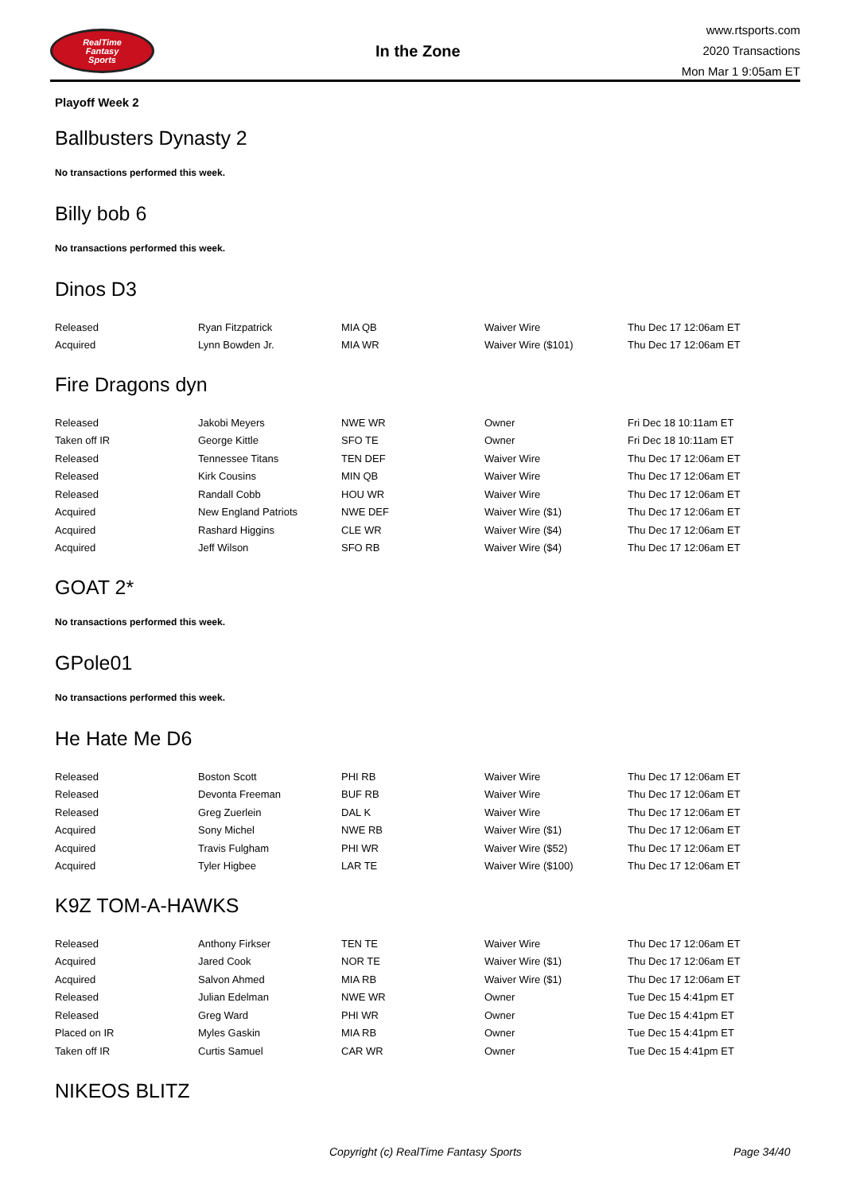RealTime
Fantasy
Sports
In the Zone
www.rtsports.com
2020 Transactions
Mon Mar 1 9:05am ET
Playoff Week 2
Ballbusters Dynasty 2
No transactions performed this week.
Billy bob 6
No transactions performed this week.
Dinos D3
| Released | Ryan Fitzpatrick | MIA QB | Waiver Wire | Thu Dec 17 12:06am ET |
| Acquired | Lynn Bowden Jr. | MIA WR | Waiver Wire ($101) | Thu Dec 17 12:06am ET |
Fire Dragons dyn
| Released | Jakobi Meyers | NWE WR | Owner | Fri Dec 18 10:11am ET |
| Taken off IR | George Kittle | SFO TE | Owner | Fri Dec 18 10:11am ET |
| Released | Tennessee Titans | TEN DEF | Waiver Wire | Thu Dec 17 12:06am ET |
| Released | Kirk Cousins | MIN QB | Waiver Wire | Thu Dec 17 12:06am ET |
| Released | Randall Cobb | HOU WR | Waiver Wire | Thu Dec 17 12:06am ET |
| Acquired | New England Patriots | NWE DEF | Waiver Wire ($1) | Thu Dec 17 12:06am ET |
| Acquired | Rashard Higgins | CLE WR | Waiver Wire ($4) | Thu Dec 17 12:06am ET |
| Acquired | Jeff Wilson | SFO RB | Waiver Wire ($4) | Thu Dec 17 12:06am ET |
GOAT 2*
No transactions performed this week.
GPole01
No transactions performed this week.
He Hate Me D6
| Released | Boston Scott | PHI RB | Waiver Wire | Thu Dec 17 12:06am ET |
| Released | Devonta Freeman | BUF RB | Waiver Wire | Thu Dec 17 12:06am ET |
| Released | Greg Zuerlein | DAL K | Waiver Wire | Thu Dec 17 12:06am ET |
| Acquired | Sony Michel | NWE RB | Waiver Wire ($1) | Thu Dec 17 12:06am ET |
| Acquired | Travis Fulgham | PHI WR | Waiver Wire ($52) | Thu Dec 17 12:06am ET |
| Acquired | Tyler Higbee | LAR TE | Waiver Wire ($100) | Thu Dec 17 12:06am ET |
K9Z TOM-A-HAWKS
| Released | Anthony Firkser | TEN TE | Waiver Wire | Thu Dec 17 12:06am ET |
| Acquired | Jared Cook | NOR TE | Waiver Wire ($1) | Thu Dec 17 12:06am ET |
| Acquired | Salvon Ahmed | MIA RB | Waiver Wire ($1) | Thu Dec 17 12:06am ET |
| Released | Julian Edelman | NWE WR | Owner | Tue Dec 15 4:41pm ET |
| Released | Greg Ward | PHI WR | Owner | Tue Dec 15 4:41pm ET |
| Placed on IR | Myles Gaskin | MIA RB | Owner | Tue Dec 15 4:41pm ET |
| Taken off IR | Curtis Samuel | CAR WR | Owner | Tue Dec 15 4:41pm ET |
NIKEOS BLITZ
Copyright (c) RealTime Fantasy Sports Page 34/40